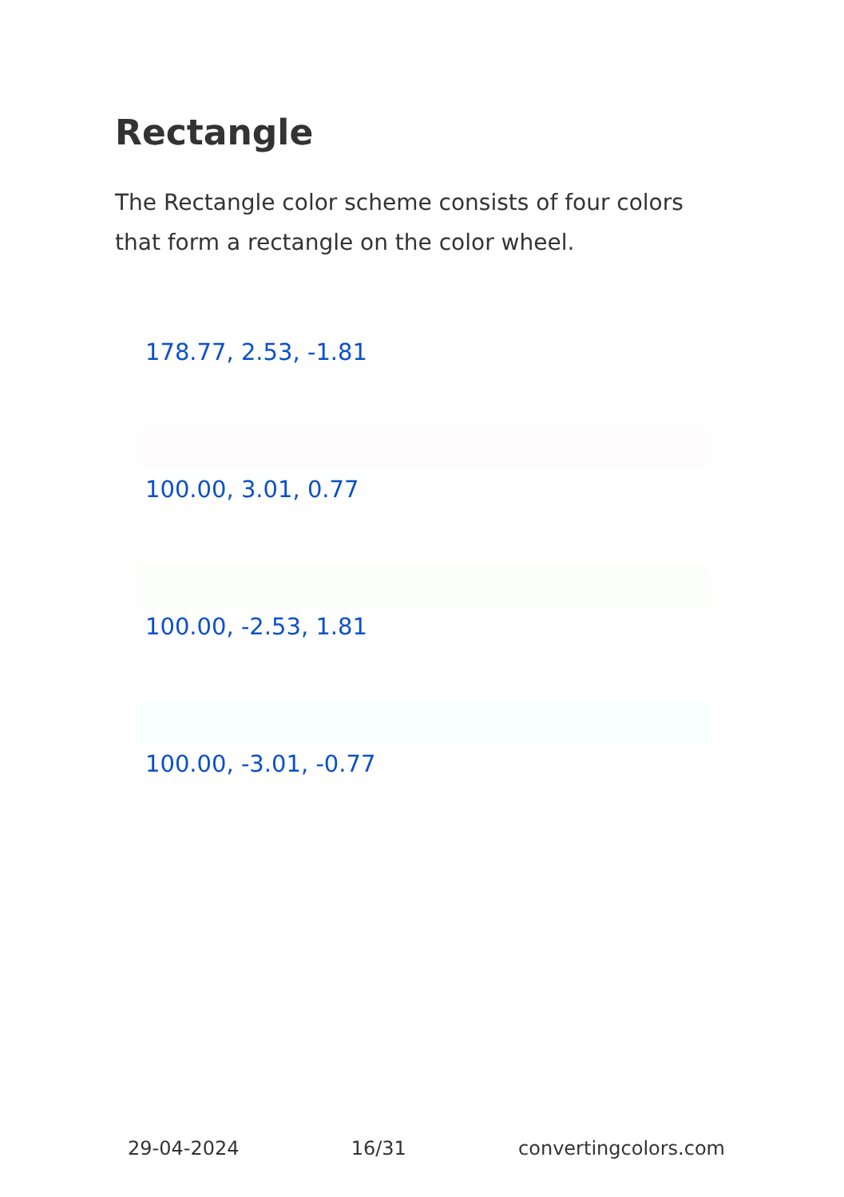Rectangle
The Rectangle color scheme consists of four colors that form a rectangle on the color wheel.
178.77, 2.53, -1.81
100.00, 3.01, 0.77
100.00, -2.53, 1.81
100.00, -3.01, -0.77
29-04-2024 16/31 convertingcolors.com